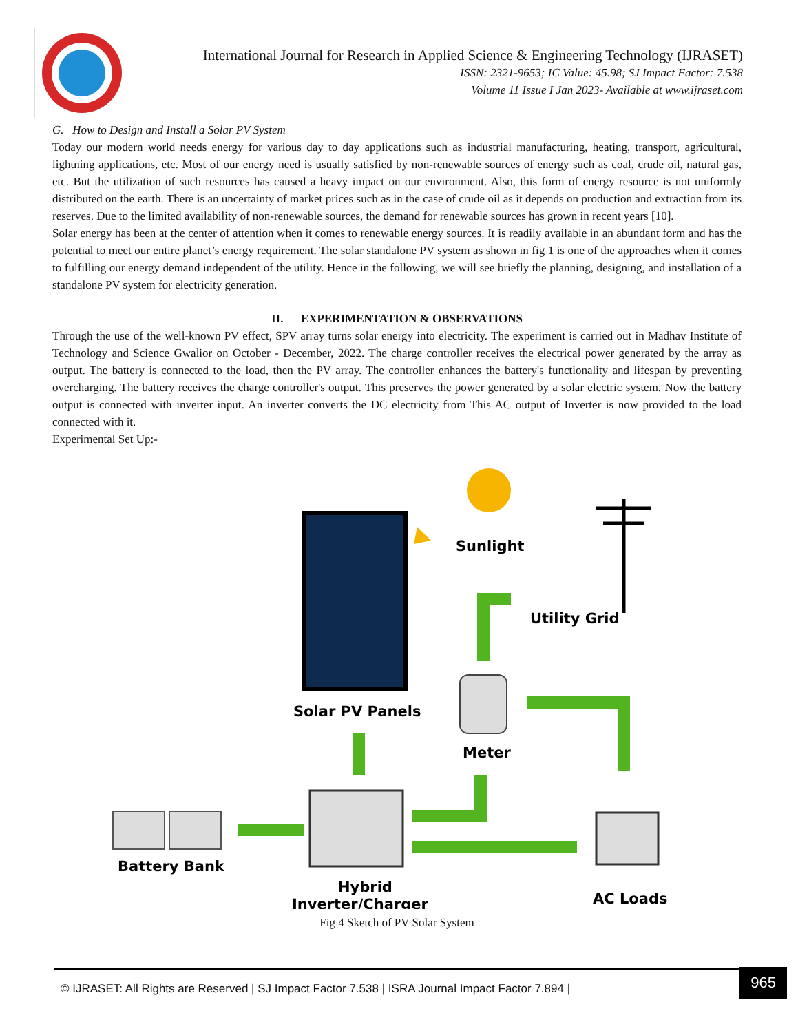International Journal for Research in Applied Science & Engineering Technology (IJRASET)
ISSN: 2321-9653; IC Value: 45.98; SJ Impact Factor: 7.538
Volume 11 Issue I Jan 2023- Available at www.ijraset.com
G. How to Design and Install a Solar PV System
Today our modern world needs energy for various day to day applications such as industrial manufacturing, heating, transport, agricultural, lightning applications, etc. Most of our energy need is usually satisfied by non-renewable sources of energy such as coal, crude oil, natural gas, etc. But the utilization of such resources has caused a heavy impact on our environment. Also, this form of energy resource is not uniformly distributed on the earth. There is an uncertainty of market prices such as in the case of crude oil as it depends on production and extraction from its reserves. Due to the limited availability of non-renewable sources, the demand for renewable sources has grown in recent years [10].
Solar energy has been at the center of attention when it comes to renewable energy sources. It is readily available in an abundant form and has the potential to meet our entire planet’s energy requirement. The solar standalone PV system as shown in fig 1 is one of the approaches when it comes to fulfilling our energy demand independent of the utility. Hence in the following, we will see briefly the planning, designing, and installation of a standalone PV system for electricity generation.
II. EXPERIMENTATION & OBSERVATIONS
Through the use of the well-known PV effect, SPV array turns solar energy into electricity. The experiment is carried out in Madhav Institute of Technology and Science Gwalior on October - December, 2022. The charge controller receives the electrical power generated by the array as output. The battery is connected to the load, then the PV array. The controller enhances the battery's functionality and lifespan by preventing overcharging. The battery receives the charge controller's output. This preserves the power generated by a solar electric system. Now the battery output is connected with inverter input. An inverter converts the DC electricity from This AC output of Inverter is now provided to the load connected with it.
Experimental Set Up:-
Sunlight
Solar PV Panels
Hybrid
Inverter/Charger
Battery Bank
Meter
Utility Grid
AC Loads
Fig 4 Sketch of PV Solar System
© IJRASET: All Rights are Reserved | SJ Impact Factor 7.538 | ISRA Journal Impact Factor 7.894 |
965